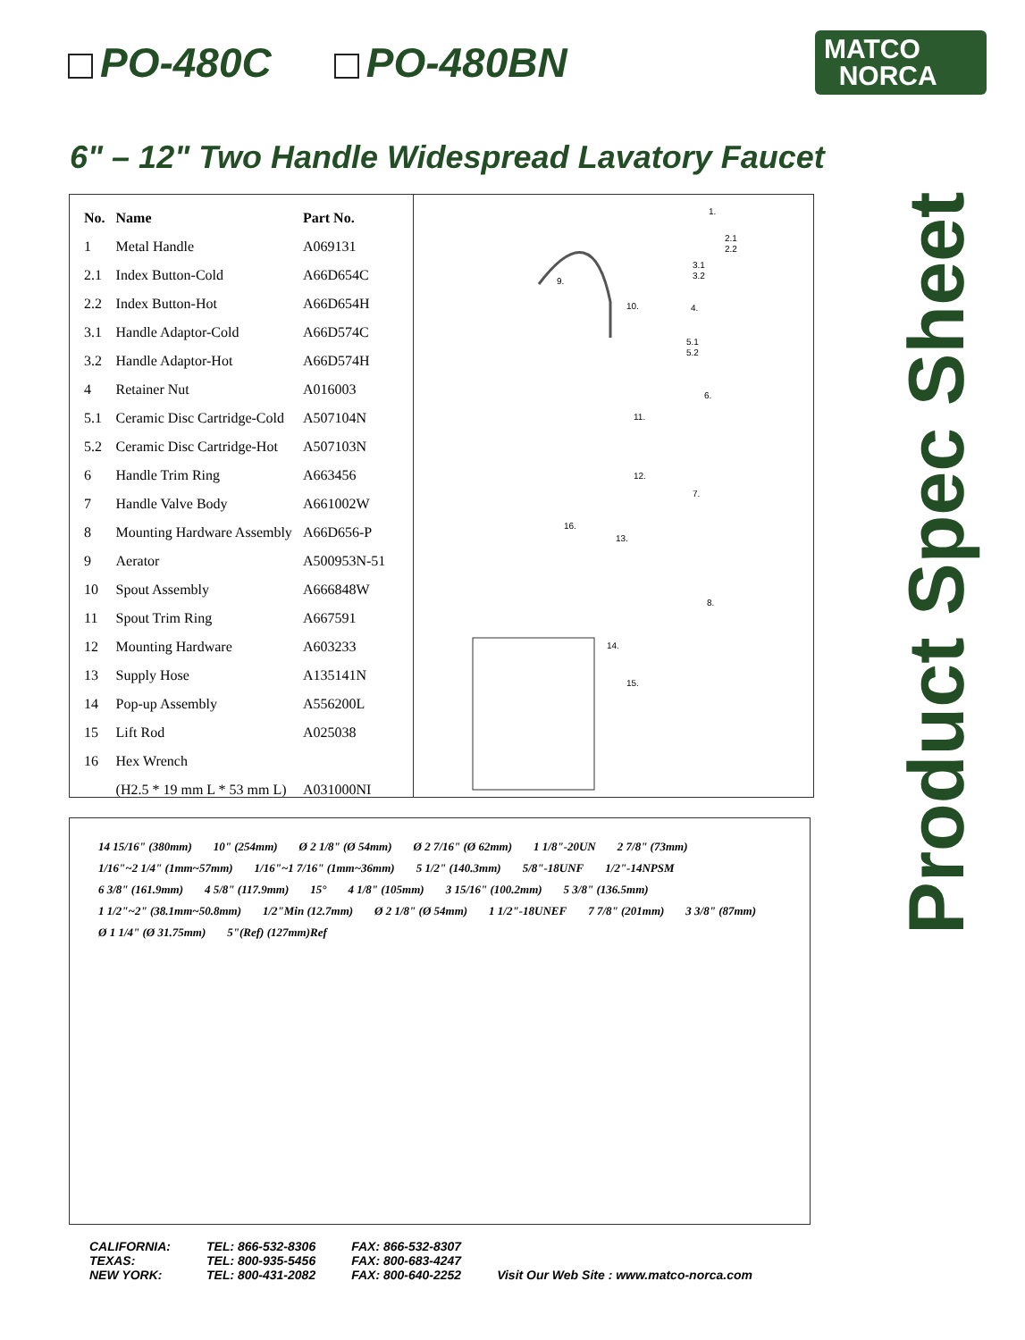PO-480C PO-480BN
MATCO
NORCA
6" – 12" Two Handle Widespread Lavatory Faucet
Product Spec Sheet
| No. | Name | Part No. |
| --- | --- | --- |
| 1 | Metal Handle | A069131 |
| 2.1 | Index Button-Cold | A66D654C |
| 2.2 | Index Button-Hot | A66D654H |
| 3.1 | Handle Adaptor-Cold | A66D574C |
| 3.2 | Handle Adaptor-Hot | A66D574H |
| 4 | Retainer Nut | A016003 |
| 5.1 | Ceramic Disc Cartridge-Cold | A507104N |
| 5.2 | Ceramic Disc Cartridge-Hot | A507103N |
| 6 | Handle Trim Ring | A663456 |
| 7 | Handle Valve Body | A661002W |
| 8 | Mounting Hardware Assembly | A66D656-P |
| 9 | Aerator | A500953N-51 |
| 10 | Spout Assembly | A666848W |
| 11 | Spout Trim Ring | A667591 |
| 12 | Mounting Hardware | A603233 |
| 13 | Supply Hose | A135141N |
| 14 | Pop-up Assembly | A556200L |
| 15 | Lift Rod | A025038 |
| 16 | Hex Wrench | |
| | (H2.5 * 19 mm L * 53 mm L) | A031000NI |
1.
2.1
2.2
3.1
3.2
9.
10.
4.
5.1
5.2
6.
11.
12.
7.
16.
13.
8.
14.
15.
14 15/16" (380mm) 10" (254mm) Ø 2 1/8" (Ø 54mm) Ø 2 7/16" (Ø 62mm) 1 1/8"-20UN 2 7/8" (73mm) 1/16"~2 1/4" (1mm~57mm) 1/16"~1 7/16" (1mm~36mm) 5 1/2" (140.3mm) 5/8"-18UNF 1/2"-14NPSM 6 3/8" (161.9mm) 4 5/8" (117.9mm) 15° 4 1/8" (105mm) 3 15/16" (100.2mm) 5 3/8" (136.5mm) 1 1/2"~2" (38.1mm~50.8mm) 1/2"Min (12.7mm) Ø 2 1/8" (Ø 54mm) 1 1/2"-18UNEF 7 7/8" (201mm) 3 3/8" (87mm) Ø 1 1/4" (Ø 31.75mm) 5"(Ref) (127mm)Ref
CALIFORNIA:
TEXAS:
NEW YORK:
TEL: 866-532-8306
TEL: 800-935-5456
TEL: 800-431-2082
FAX: 866-532-8307
FAX: 800-683-4247
FAX: 800-640-2252
Visit Our Web Site : www.matco-norca.com